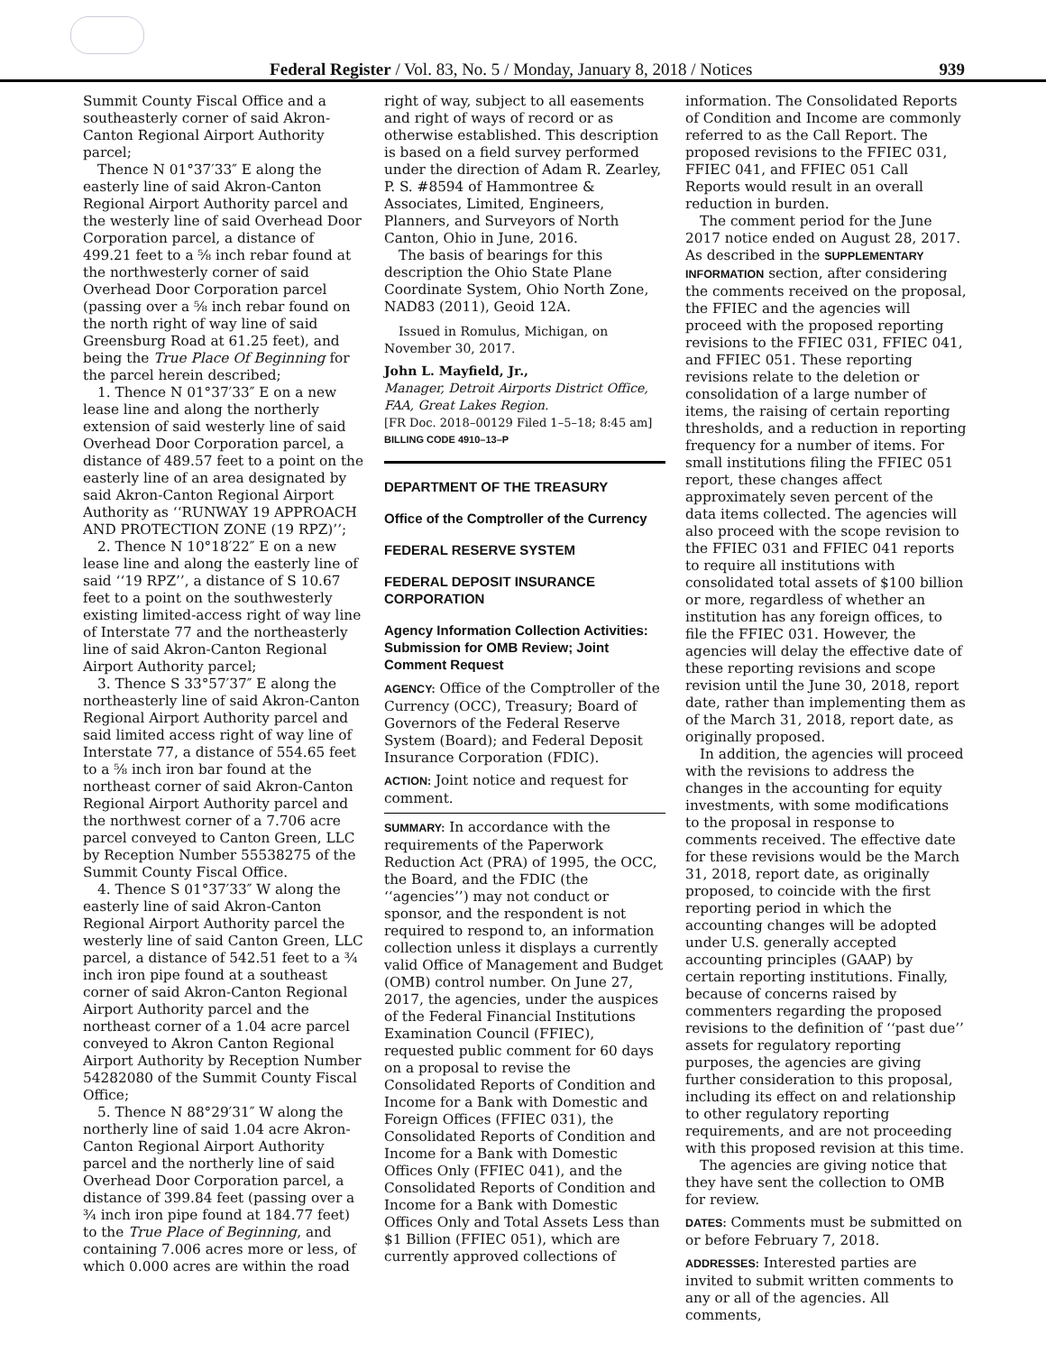Federal Register / Vol. 83, No. 5 / Monday, January 8, 2018 / Notices 939
Summit County Fiscal Office and a southeasterly corner of said Akron-Canton Regional Airport Authority parcel;
Thence N 01°37′33″ E along the easterly line of said Akron-Canton Regional Airport Authority parcel and the westerly line of said Overhead Door Corporation parcel, a distance of 499.21 feet to a ⅝ inch rebar found at the northwesterly corner of said Overhead Door Corporation parcel (passing over a ⅝ inch rebar found on the north right of way line of said Greensburg Road at 61.25 feet), and being the True Place Of Beginning for the parcel herein described;
1. Thence N 01°37′33″ E on a new lease line and along the northerly extension of said westerly line of said Overhead Door Corporation parcel, a distance of 489.57 feet to a point on the easterly line of an area designated by said Akron-Canton Regional Airport Authority as ‘‘RUNWAY 19 APPROACH AND PROTECTION ZONE (19 RPZ)’’;
2. Thence N 10°18′22″ E on a new lease line and along the easterly line of said ‘‘19 RPZ’’, a distance of S 10.67 feet to a point on the southwesterly existing limited-access right of way line of Interstate 77 and the northeasterly line of said Akron-Canton Regional Airport Authority parcel;
3. Thence S 33°57′37″ E along the northeasterly line of said Akron-Canton Regional Airport Authority parcel and said limited access right of way line of Interstate 77, a distance of 554.65 feet to a ⅝ inch iron bar found at the northeast corner of said Akron-Canton Regional Airport Authority parcel and the northwest corner of a 7.706 acre parcel conveyed to Canton Green, LLC by Reception Number 55538275 of the Summit County Fiscal Office.
4. Thence S 01°37′33″ W along the easterly line of said Akron-Canton Regional Airport Authority parcel the westerly line of said Canton Green, LLC parcel, a distance of 542.51 feet to a ¾ inch iron pipe found at a southeast corner of said Akron-Canton Regional Airport Authority parcel and the northeast corner of a 1.04 acre parcel conveyed to Akron Canton Regional Airport Authority by Reception Number 54282080 of the Summit County Fiscal Office;
5. Thence N 88°29′31″ W along the northerly line of said 1.04 acre Akron-Canton Regional Airport Authority parcel and the northerly line of said Overhead Door Corporation parcel, a distance of 399.84 feet (passing over a ¾ inch iron pipe found at 184.77 feet) to the True Place of Beginning, and containing 7.006 acres more or less, of which 0.000 acres are within the road
right of way, subject to all easements and right of ways of record or as otherwise established. This description is based on a field survey performed under the direction of Adam R. Zearley, P. S. #8594 of Hammontree & Associates, Limited, Engineers, Planners, and Surveyors of North Canton, Ohio in June, 2016.
The basis of bearings for this description the Ohio State Plane Coordinate System, Ohio North Zone, NAD83 (2011), Geoid 12A.
Issued in Romulus, Michigan, on November 30, 2017.
John L. Mayfield, Jr.,
Manager, Detroit Airports District Office, FAA, Great Lakes Region.
[FR Doc. 2018–00129 Filed 1–5–18; 8:45 am]
BILLING CODE 4910–13–P
DEPARTMENT OF THE TREASURY
Office of the Comptroller of the Currency
FEDERAL RESERVE SYSTEM
FEDERAL DEPOSIT INSURANCE CORPORATION
Agency Information Collection Activities: Submission for OMB Review; Joint Comment Request
AGENCY: Office of the Comptroller of the Currency (OCC), Treasury; Board of Governors of the Federal Reserve System (Board); and Federal Deposit Insurance Corporation (FDIC).
ACTION: Joint notice and request for comment.
SUMMARY: In accordance with the requirements of the Paperwork Reduction Act (PRA) of 1995, the OCC, the Board, and the FDIC (the ‘‘agencies’’) may not conduct or sponsor, and the respondent is not required to respond to, an information collection unless it displays a currently valid Office of Management and Budget (OMB) control number. On June 27, 2017, the agencies, under the auspices of the Federal Financial Institutions Examination Council (FFIEC), requested public comment for 60 days on a proposal to revise the Consolidated Reports of Condition and Income for a Bank with Domestic and Foreign Offices (FFIEC 031), the Consolidated Reports of Condition and Income for a Bank with Domestic Offices Only (FFIEC 041), and the Consolidated Reports of Condition and Income for a Bank with Domestic Offices Only and Total Assets Less than $1 Billion (FFIEC 051), which are currently approved collections of
information. The Consolidated Reports of Condition and Income are commonly referred to as the Call Report. The proposed revisions to the FFIEC 031, FFIEC 041, and FFIEC 051 Call Reports would result in an overall reduction in burden.
The comment period for the June 2017 notice ended on August 28, 2017. As described in the SUPPLEMENTARY INFORMATION section, after considering the comments received on the proposal, the FFIEC and the agencies will proceed with the proposed reporting revisions to the FFIEC 031, FFIEC 041, and FFIEC 051. These reporting revisions relate to the deletion or consolidation of a large number of items, the raising of certain reporting thresholds, and a reduction in reporting frequency for a number of items. For small institutions filing the FFIEC 051 report, these changes affect approximately seven percent of the data items collected. The agencies will also proceed with the scope revision to the FFIEC 031 and FFIEC 041 reports to require all institutions with consolidated total assets of $100 billion or more, regardless of whether an institution has any foreign offices, to file the FFIEC 031. However, the agencies will delay the effective date of these reporting revisions and scope revision until the June 30, 2018, report date, rather than implementing them as of the March 31, 2018, report date, as originally proposed.
In addition, the agencies will proceed with the revisions to address the changes in the accounting for equity investments, with some modifications to the proposal in response to comments received. The effective date for these revisions would be the March 31, 2018, report date, as originally proposed, to coincide with the first reporting period in which the accounting changes will be adopted under U.S. generally accepted accounting principles (GAAP) by certain reporting institutions. Finally, because of concerns raised by commenters regarding the proposed revisions to the definition of ‘‘past due’’ assets for regulatory reporting purposes, the agencies are giving further consideration to this proposal, including its effect on and relationship to other regulatory reporting requirements, and are not proceeding with this proposed revision at this time.
The agencies are giving notice that they have sent the collection to OMB for review.
DATES: Comments must be submitted on or before February 7, 2018.
ADDRESSES: Interested parties are invited to submit written comments to any or all of the agencies. All comments,